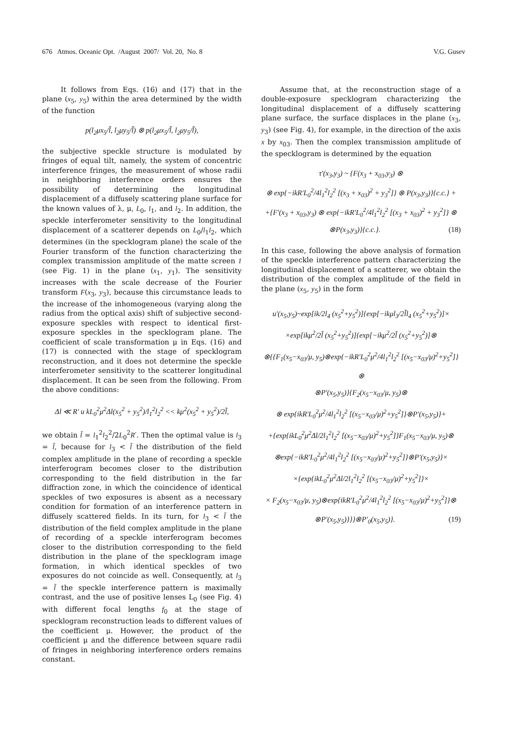676 Atmos. Oceanic Opt. /August 2007/ Vol. 20, No. 8 V.G. Gusev
It follows from Eqs. (16) and (17) that in the plane (x<sub>5</sub>, y<sub>5</sub>) within the area determined by the width of the function
p(l<sub>2</sub>μx<sub>5</sub>/l̃, l<sub>2</sub>μy<sub>5</sub>/l̃) ⊗ p(l<sub>2</sub>μx<sub>5</sub>/l̃, l<sub>2</sub>μy<sub>5</sub>/l̃),
the subjective speckle structure is modulated by fringes of equal tilt, namely, the system of concentric interference fringes, the measurement of whose radii in neighboring interference orders ensures the possibility of determining the longitudinal displacement of a diffusely scattering plane surface for the known values of λ, μ, L<sub>0</sub>, l<sub>1</sub>, and l<sub>2</sub>. In addition, the speckle interferometer sensitivity to the longitudinal displacement of a scatterer depends on L<sub>0</sub>/l<sub>1</sub>l<sub>2</sub>, which determines (in the specklogram plane) the scale of the Fourier transform of the function characterizing the complex transmission amplitude of the matte screen 1 (see Fig. 1) in the plane (x<sub>1</sub>, y<sub>1</sub>). The sensitivity increases with the scale decrease of the Fourier transform F(x<sub>3</sub>, y<sub>3</sub>), because this circumstance leads to the increase of the inhomogeneous (varying along the radius from the optical axis) shift of subjective second-exposure speckles with respect to identical first-exposure speckles in the specklogram plane. The coefficient of scale transformation μ in Eqs. (16) and (17) is connected with the stage of specklogram reconstruction, and it does not determine the speckle interferometer sensitivity to the scatterer longitudinal displacement. It can be seen from the following. From the above conditions:
Δl ≪ R′ и kL<sub>0</sub><sup>2</sup>μ<sup>2</sup>Δl(x<sub>5</sub><sup>2</sup> + y<sub>5</sub><sup>2</sup>)/l<sub>1</sub><sup>2</sup>l<sub>2</sub><sup>2</sup> << kμ<sup>2</sup>(x<sub>5</sub><sup>2</sup> + y<sub>5</sub><sup>2</sup>)/2l̃,
we obtain l̃ = l<sub>1</sub><sup>2</sup>l<sub>2</sub><sup>2</sup>/2L<sub>0</sub><sup>2</sup>R′. Then the optimal value is l<sub>3</sub> = l̃, because for l<sub>3</sub> < l̃ the distribution of the field complex amplitude in the plane of recording a speckle interferogram becomes closer to the distribution corresponding to the field distribution in the far diffraction zone, in which the coincidence of identical speckles of two exposures is absent as a necessary condition for formation of an interference pattern in diffusely scattered fields. In its turn, for l<sub>3</sub> < l̃ the distribution of the field complex amplitude in the plane of recording of a speckle interferogram becomes closer to the distribution corresponding to the field distribution in the plane of the specklogram image formation, in which identical speckles of two exposures do not coincide as well. Consequently, at l<sub>3</sub> = l̃ the speckle interference pattern is maximally contrast, and the use of positive lenses L<sub>0</sub> (see Fig. 4) with different focal lengths f<sub>0</sub> at the stage of specklogram reconstruction leads to different values of the coefficient μ. However, the product of the coefficient μ and the difference between square radii of fringes in neighboring interference orders remains constant.
Assume that, at the reconstruction stage of a double-exposure specklogram characterizing the longitudinal displacement of a diffusely scattering plane surface, the surface displaces in the plane (x<sub>3</sub>, y<sub>3</sub>) (see Fig. 4), for example, in the direction of the axis x by x<sub>03</sub>. Then the complex transmission amplitude of the specklogram is determined by the equation
τ′(x<sub>3</sub>,y<sub>3</sub>) ~ {F(x<sub>3</sub> + x<sub>03</sub>,y<sub>3</sub>) ⊗
⊗ exp{−ikR′L<sub>0</sub><sup>2</sup>/4l<sub>1</sub><sup>2</sup>l<sub>2</sub><sup>2</sup> [(x<sub>3</sub> + x<sub>03</sub>)<sup>2</sup> + y<sub>3</sub><sup>2</sup>]} ⊗ P(x<sub>3</sub>,y<sub>3</sub>)}{c.c.} +
+{F′(x<sub>3</sub> + x<sub>03</sub>,y<sub>3</sub>) ⊗ exp{−ikR′L<sub>0</sub><sup>2</sup>/4l<sub>1</sub><sup>2</sup>l<sub>2</sub><sup>2</sup> [(x<sub>3</sub> + x<sub>03</sub>)<sup>2</sup> + y<sub>3</sub><sup>2</sup>]} ⊗
⊗P(x<sub>3</sub>,y<sub>3</sub>)}{c.c.}. (18)
In this case, following the above analysis of formation of the speckle interference pattern characterizing the longitudinal displacement of a scatterer, we obtain the distribution of the complex amplitude of the field in the plane (x<sub>5</sub>, y<sub>5</sub>) in the form
u′(x<sub>5</sub>,y<sub>5</sub>)~exp[ik/2l<sub>4</sub> (x<sub>5</sub><sup>2</sup>+y<sub>5</sub><sup>2</sup>)]{exp[−ikμl<sub>3</sub>/2l̃l<sub>4</sub> (x<sub>5</sub><sup>2</sup>+y<sub>5</sub><sup>2</sup>)]×
×exp[ikμ<sup>2</sup>/2l̃ (x<sub>5</sub><sup>2</sup>+y<sub>5</sub><sup>2</sup>)]{exp[−ikμ<sup>2</sup>/2l̃ (x<sub>5</sub><sup>2</sup>+y<sub>5</sub><sup>2</sup>)]⊗
⊗{{F<sub>1</sub>(x<sub>5</sub>−x<sub>03</sub>/μ, y<sub>5</sub>)⊗exp{−ikR′L<sub>0</sub><sup>2</sup>μ<sup>2</sup>/4l<sub>1</sub><sup>2</sup>l<sub>2</sub><sup>2</sup> [(x<sub>5</sub>−x<sub>03</sub>/μ)<sup>2</sup>+y<sub>5</sub><sup>2</sup>]}⊗
⊗P′(x<sub>5</sub>,y<sub>5</sub>)}{F<sub>2</sub>(x<sub>5</sub>−x<sub>03</sub>/μ, y<sub>5</sub>)⊗
⊗ exp{ikR′L<sub>0</sub><sup>2</sup>μ<sup>2</sup>/4l<sub>1</sub><sup>2</sup>l<sub>2</sub><sup>2</sup> [(x<sub>5</sub>−x<sub>03</sub>/μ)<sup>2</sup>+y<sub>5</sub><sup>2</sup>]}⊗P′(x<sub>5</sub>,y<sub>5</sub>)}+
+{exp{ikL<sub>0</sub><sup>2</sup>μ<sup>2</sup>Δl/2l<sub>1</sub><sup>2</sup>l<sub>2</sub><sup>2</sup> [(x<sub>5</sub>−x<sub>03</sub>/μ)<sup>2</sup>+y<sub>5</sub><sup>2</sup>]}F<sub>1</sub>(x<sub>5</sub>−x<sub>03</sub>/μ, y<sub>5</sub>)⊗
⊗exp{−ikR′L<sub>0</sub><sup>2</sup>μ<sup>2</sup>/4l<sub>1</sub><sup>2</sup>l<sub>2</sub><sup>2</sup> [(x<sub>5</sub>−x<sub>03</sub>/μ)<sup>2</sup>+y<sub>5</sub><sup>2</sup>]}⊗P′(x<sub>5</sub>,y<sub>5</sub>)}×
×{exp{ikL<sub>0</sub><sup>2</sup>μ<sup>2</sup>Δl/2l<sub>1</sub><sup>2</sup>l<sub>2</sub><sup>2</sup> [(x<sub>5</sub>−x<sub>03</sub>/μ)<sup>2</sup>+y<sub>5</sub><sup>2</sup>]}×
× F<sub>2</sub>(x<sub>5</sub>−x<sub>03</sub>/μ, y<sub>5</sub>)⊗exp{ikR′L<sub>0</sub><sup>2</sup>μ<sup>2</sup>/4l<sub>1</sub><sup>2</sup>l<sub>2</sub><sup>2</sup> [(x<sub>5</sub>−x<sub>03</sub>/μ)<sup>2</sup>+y<sub>5</sub><sup>2</sup>]}⊗
⊗P′(x<sub>5</sub>,y<sub>5</sub>)}}}⊗P′<sub>0</sub>(x<sub>5</sub>,y<sub>5</sub>)}. (19)